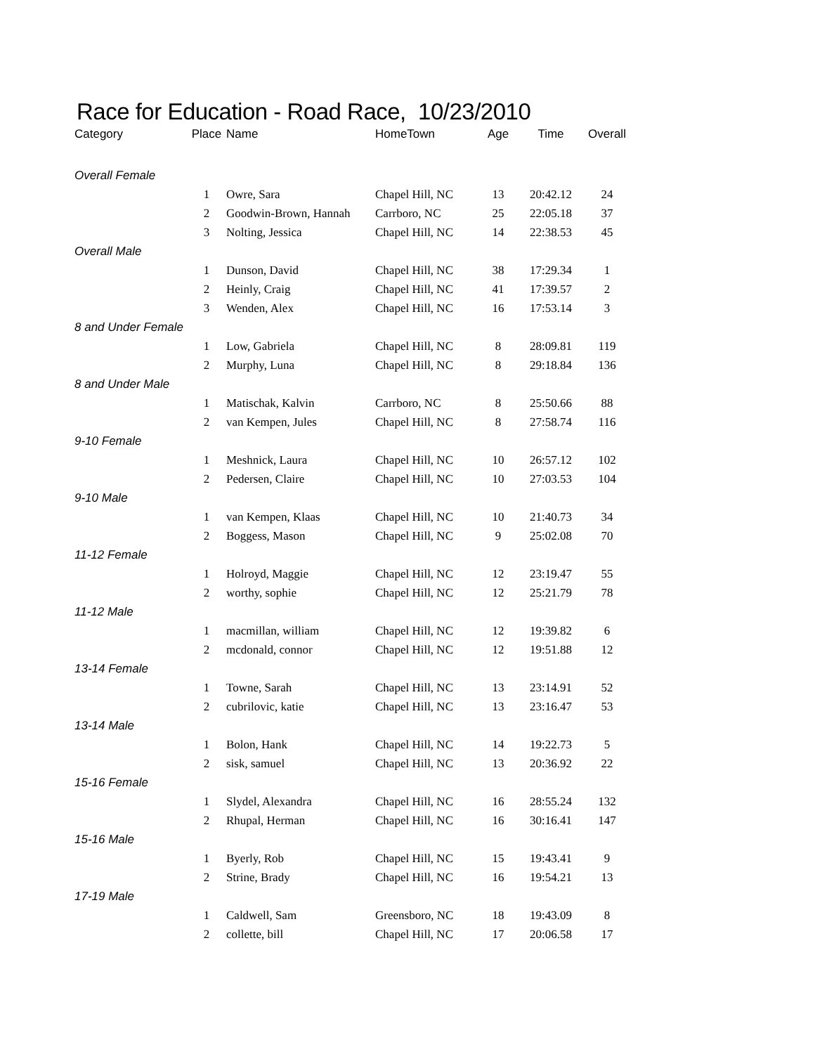Race for Education - Road Race, 10/23/2010
| Category | Place | Name | HomeTown | Age | Time | Overall |
| --- | --- | --- | --- | --- | --- | --- |
| Overall Female | | | | | | |
| | 1 | Owre, Sara | Chapel Hill, NC | 13 | 20:42.12 | 24 |
| | 2 | Goodwin-Brown, Hannah | Carrboro, NC | 25 | 22:05.18 | 37 |
| | 3 | Nolting, Jessica | Chapel Hill, NC | 14 | 22:38.53 | 45 |
| Overall Male | | | | | | |
| | 1 | Dunson, David | Chapel Hill, NC | 38 | 17:29.34 | 1 |
| | 2 | Heinly, Craig | Chapel Hill, NC | 41 | 17:39.57 | 2 |
| | 3 | Wenden, Alex | Chapel Hill, NC | 16 | 17:53.14 | 3 |
| 8 and Under Female | | | | | | |
| | 1 | Low, Gabriela | Chapel Hill, NC | 8 | 28:09.81 | 119 |
| | 2 | Murphy, Luna | Chapel Hill, NC | 8 | 29:18.84 | 136 |
| 8 and Under Male | | | | | | |
| | 1 | Matischak, Kalvin | Carrboro, NC | 8 | 25:50.66 | 88 |
| | 2 | van Kempen, Jules | Chapel Hill, NC | 8 | 27:58.74 | 116 |
| 9-10 Female | | | | | | |
| | 1 | Meshnick, Laura | Chapel Hill, NC | 10 | 26:57.12 | 102 |
| | 2 | Pedersen, Claire | Chapel Hill, NC | 10 | 27:03.53 | 104 |
| 9-10 Male | | | | | | |
| | 1 | van Kempen, Klaas | Chapel Hill, NC | 10 | 21:40.73 | 34 |
| | 2 | Boggess, Mason | Chapel Hill, NC | 9 | 25:02.08 | 70 |
| 11-12 Female | | | | | | |
| | 1 | Holroyd, Maggie | Chapel Hill, NC | 12 | 23:19.47 | 55 |
| | 2 | worthy, sophie | Chapel Hill, NC | 12 | 25:21.79 | 78 |
| 11-12 Male | | | | | | |
| | 1 | macmillan, william | Chapel Hill, NC | 12 | 19:39.82 | 6 |
| | 2 | mcdonald, connor | Chapel Hill, NC | 12 | 19:51.88 | 12 |
| 13-14 Female | | | | | | |
| | 1 | Towne, Sarah | Chapel Hill, NC | 13 | 23:14.91 | 52 |
| | 2 | cubrilovic, katie | Chapel Hill, NC | 13 | 23:16.47 | 53 |
| 13-14 Male | | | | | | |
| | 1 | Bolon, Hank | Chapel Hill, NC | 14 | 19:22.73 | 5 |
| | 2 | sisk, samuel | Chapel Hill, NC | 13 | 20:36.92 | 22 |
| 15-16 Female | | | | | | |
| | 1 | Slydel, Alexandra | Chapel Hill, NC | 16 | 28:55.24 | 132 |
| | 2 | Rhupal, Herman | Chapel Hill, NC | 16 | 30:16.41 | 147 |
| 15-16 Male | | | | | | |
| | 1 | Byerly, Rob | Chapel Hill, NC | 15 | 19:43.41 | 9 |
| | 2 | Strine, Brady | Chapel Hill, NC | 16 | 19:54.21 | 13 |
| 17-19 Male | | | | | | |
| | 1 | Caldwell, Sam | Greensboro, NC | 18 | 19:43.09 | 8 |
| | 2 | collette, bill | Chapel Hill, NC | 17 | 20:06.58 | 17 |